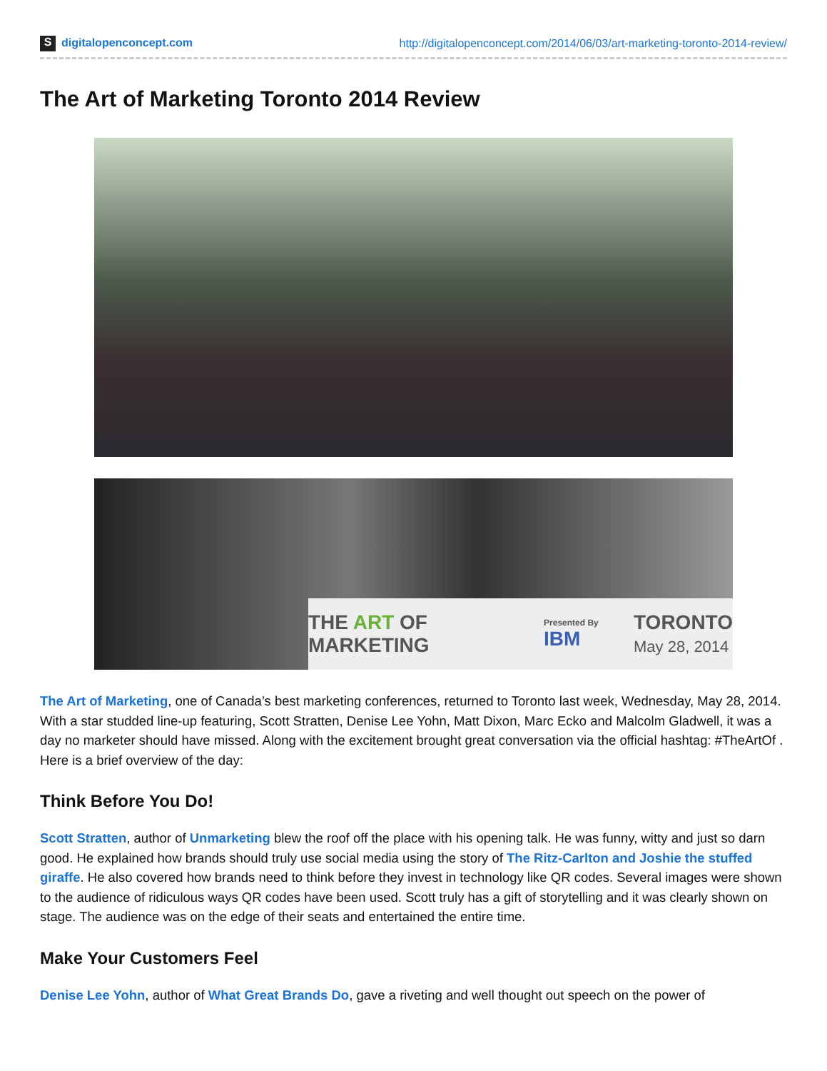Sdigitalopenconcept.com http://digitalopenconcept.com/2014/06/03/art-marketing-toronto-2014-review/
The Art of Marketing Toronto 2014 Review
THE ART OF MARKETING Presented By IBM TORONTO
May 28, 2014
The Art of Marketing, one of Canada’s best marketing conferences, returned to Toronto last week, Wednesday, May 28, 2014. With a star studded line-up featuring, Scott Stratten, Denise Lee Yohn, Matt Dixon, Marc Ecko and Malcolm Gladwell, it was a day no marketer should have missed. Along with the excitement brought great conversation via the official hashtag: #TheArtOf . Here is a brief overview of the day:
Think Before You Do!
Scott Stratten, author of Unmarketing blew the roof off the place with his opening talk. He was funny, witty and just so darn good. He explained how brands should truly use social media using the story of The Ritz-Carlton and Joshie the stuffed giraffe. He also covered how brands need to think before they invest in technology like QR codes. Several images were shown to the audience of ridiculous ways QR codes have been used. Scott truly has a gift of storytelling and it was clearly shown on stage. The audience was on the edge of their seats and entertained the entire time.
Make Your Customers Feel
Denise Lee Yohn, author of What Great Brands Do, gave a riveting and well thought out speech on the power of